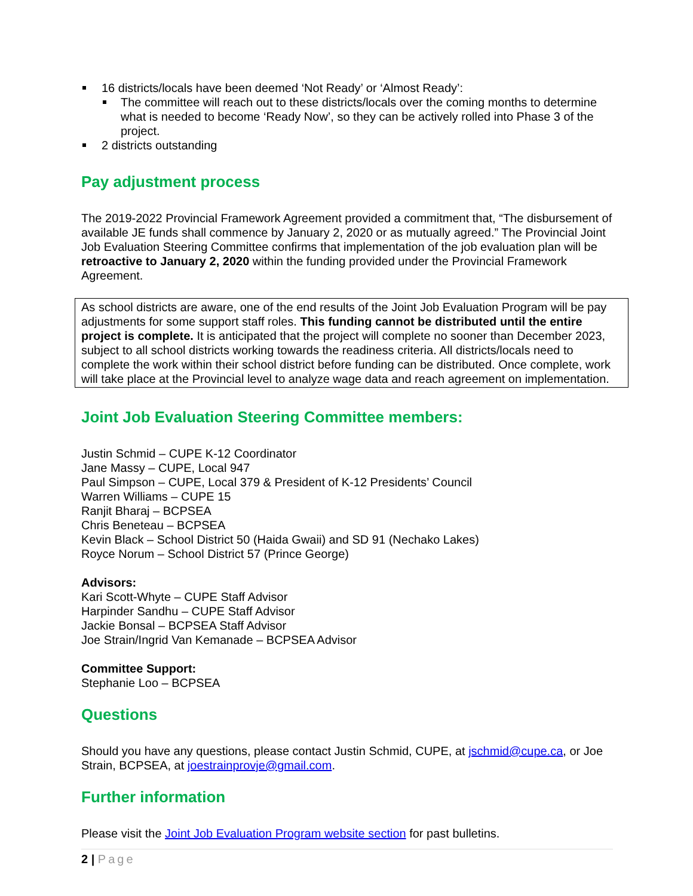16 districts/locals have been deemed ‘Not Ready’ or ‘Almost Ready’:
The committee will reach out to these districts/locals over the coming months to determine what is needed to become ‘Ready Now’, so they can be actively rolled into Phase 3 of the project.
2 districts outstanding
Pay adjustment process
The 2019-2022 Provincial Framework Agreement provided a commitment that, “The disbursement of available JE funds shall commence by January 2, 2020 or as mutually agreed.” The Provincial Joint Job Evaluation Steering Committee confirms that implementation of the job evaluation plan will be retroactive to January 2, 2020 within the funding provided under the Provincial Framework Agreement.
As school districts are aware, one of the end results of the Joint Job Evaluation Program will be pay adjustments for some support staff roles. This funding cannot be distributed until the entire project is complete. It is anticipated that the project will complete no sooner than December 2023, subject to all school districts working towards the readiness criteria. All districts/locals need to complete the work within their school district before funding can be distributed. Once complete, work will take place at the Provincial level to analyze wage data and reach agreement on implementation.
Joint Job Evaluation Steering Committee members:
Justin Schmid – CUPE K-12 Coordinator
Jane Massy – CUPE, Local 947
Paul Simpson – CUPE, Local 379 & President of K-12 Presidents’ Council
Warren Williams – CUPE 15
Ranjit Bharaj – BCPSEA
Chris Beneteau – BCPSEA
Kevin Black – School District 50 (Haida Gwaii) and SD 91 (Nechako Lakes)
Royce Norum – School District 57 (Prince George)
Advisors:
Kari Scott-Whyte – CUPE Staff Advisor
Harpinder Sandhu – CUPE Staff Advisor
Jackie Bonsal – BCPSEA Staff Advisor
Joe Strain/Ingrid Van Kemanade – BCPSEA Advisor
Committee Support:
Stephanie Loo – BCPSEA
Questions
Should you have any questions, please contact Justin Schmid, CUPE, at jschmid@cupe.ca, or Joe Strain, BCPSEA, at joestrainprovje@gmail.com.
Further information
Please visit the Joint Job Evaluation Program website section for past bulletins.
2 | Page